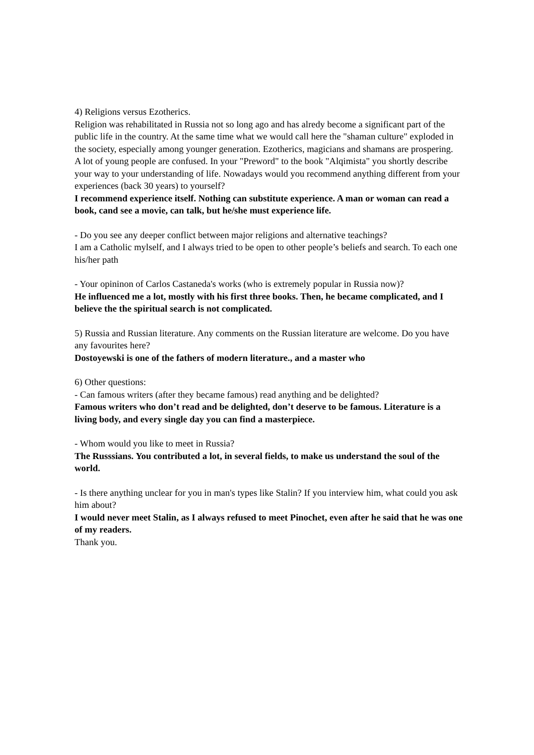4) Religions versus Ezotherics.
Religion was rehabilitated in Russia not so long ago and has alredy become a significant part of the public life in the country. At the same time what we would call here the "shaman culture" exploded in the society, especially among younger generation. Ezotherics, magicians and shamans are prospering.
A lot of young people are confused. In your "Preword" to the book "Alqimista" you shortly describe your way to your understanding of life. Nowadays would you recommend anything different from your experiences (back 30 years) to yourself?
I recommend experience itself. Nothing can substitute experience. A man or woman can read a book, cand see a movie, can talk, but he/she must experience life.
- Do you see any deeper conflict between major religions and alternative teachings?
I am a Catholic mylself, and I always tried to be open to other people’s beliefs and search. To each one his/her path
- Your opininon of Carlos Castaneda's works (who is extremely popular in Russia now)?
He influenced me a lot, mostly with his first three books. Then, he became complicated, and I believe the the spiritual search is not complicated.
5) Russia and Russian literature. Any comments on the Russian literature are welcome. Do you have any favourites here?
Dostoyewski is one of the fathers of modern literature., and a master who
6) Other questions:
- Can famous writers (after they became famous) read anything and be delighted?
Famous writers who don’t read and be delighted, don’t deserve to be famous. Literature is a living body, and every single day you can find a masterpiece.
- Whom would you like to meet in Russia?
The Russsians. You contributed a lot, in several fields, to make us understand the soul of the world.
- Is there anything unclear for you in man's types like Stalin? If you interview him, what could you ask him about?
I would never meet Stalin, as I always refused to meet Pinochet, even after he said that he was one of my readers.
Thank you.